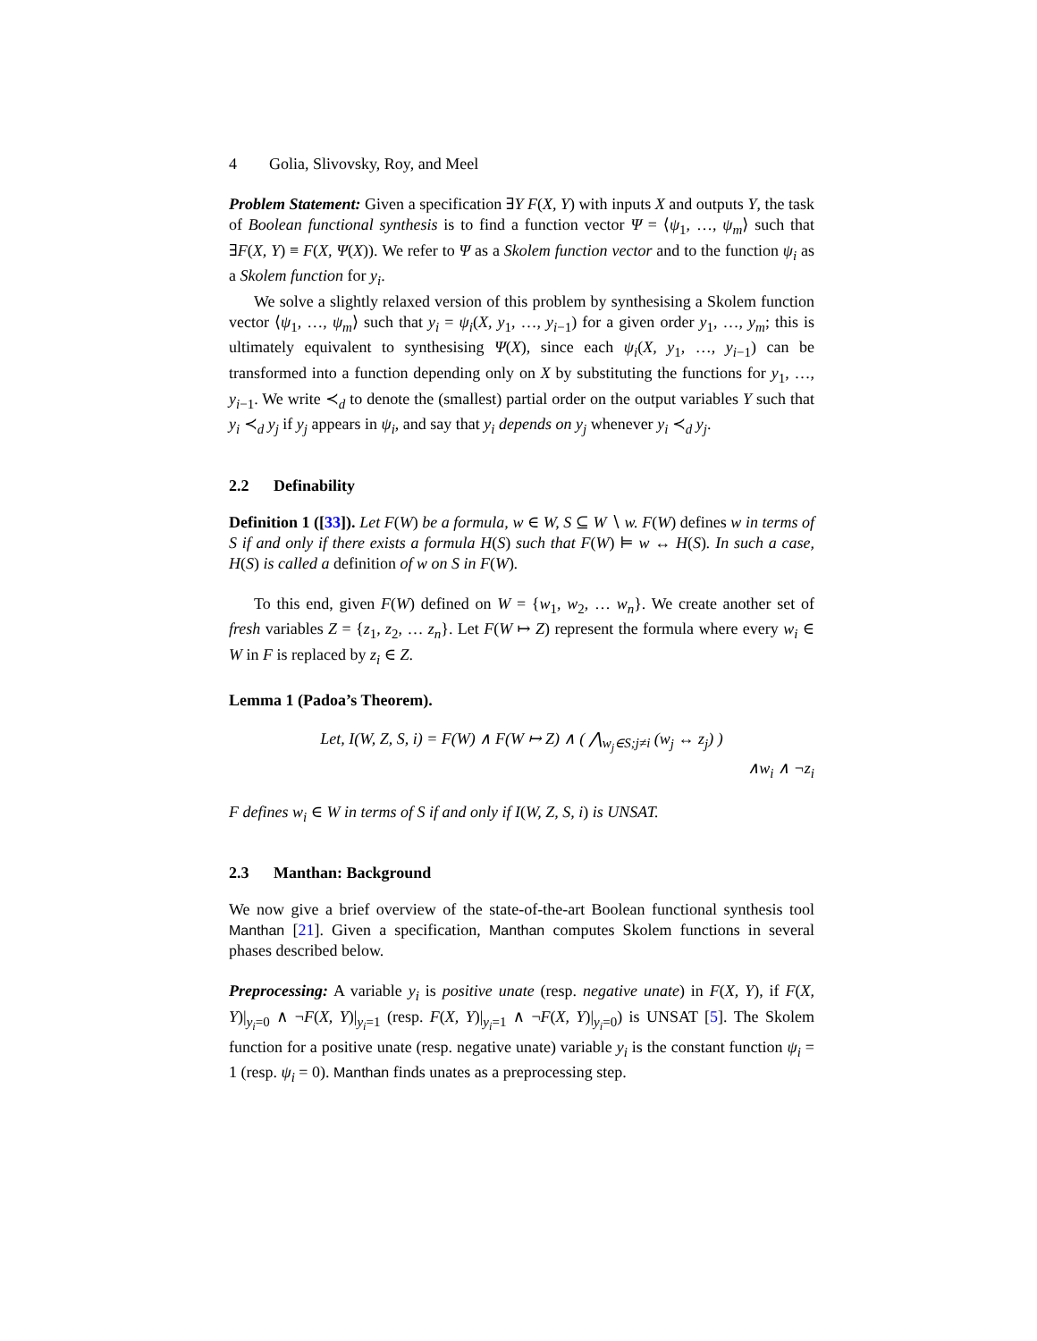4 Golia, Slivovsky, Roy, and Meel
Problem Statement: Given a specification ∃Y F(X, Y) with inputs X and outputs Y, the task of Boolean functional synthesis is to find a function vector Ψ = ⟨ψ<sub>1</sub>, …, ψ<sub>m</sub>⟩ such that ∃F(X, Y) ≡ F(X, Ψ(X)). We refer to Ψ as a Skolem function vector and to the function ψ<sub>i</sub> as a Skolem function for y<sub>i</sub>.
We solve a slightly relaxed version of this problem by synthesising a Skolem function vector ⟨ψ<sub>1</sub>, …, ψ<sub>m</sub>⟩ such that y<sub>i</sub> = ψ<sub>i</sub>(X, y<sub>1</sub>, …, y<sub>i−1</sub>) for a given order y<sub>1</sub>, …, y<sub>m</sub>; this is ultimately equivalent to synthesising Ψ(X), since each ψ<sub>i</sub>(X, y<sub>1</sub>, …, y<sub>i−1</sub>) can be transformed into a function depending only on X by substituting the functions for y<sub>1</sub>, …, y<sub>i−1</sub>. We write ≺<sub>d</sub> to denote the (smallest) partial order on the output variables Y such that y<sub>i</sub> ≺<sub>d</sub> y<sub>j</sub> if y<sub>j</sub> appears in ψ<sub>i</sub>, and say that y<sub>i</sub> depends on y<sub>j</sub> whenever y<sub>i</sub> ≺<sub>d</sub> y<sub>j</sub>.
2.2 Definability
Definition 1 ([33]). Let F(W) be a formula, w ∈ W, S ⊆ W ∖ w. F(W) defines w in terms of S if and only if there exists a formula H(S) such that F(W) ⊨ w ↔ H(S). In such a case, H(S) is called a definition of w on S in F(W).
To this end, given F(W) defined on W = {w<sub>1</sub>, w<sub>2</sub>, … w<sub>n</sub>}. We create another set of fresh variables Z = {z<sub>1</sub>, z<sub>2</sub>, … z<sub>n</sub>}. Let F(W ↦ Z) represent the formula where every w<sub>i</sub> ∈ W in F is replaced by z<sub>i</sub> ∈ Z.
Lemma 1 (Padoa’s Theorem).
Let, I(W, Z, S, i) = F(W) ∧ F(W ↦ Z) ∧ ( ⋀<sub>w<sub>j</sub>∈S;j≠i</sub> (w<sub>j</sub> ↔ z<sub>j</sub>) )
∧w<sub>i</sub> ∧ ¬z<sub>i</sub>
F defines w<sub>i</sub> ∈ W in terms of S if and only if I(W, Z, S, i) is UNSAT.
2.3 Manthan: Background
We now give a brief overview of the state-of-the-art Boolean functional synthesis tool Manthan [21]. Given a specification, Manthan computes Skolem functions in several phases described below.
Preprocessing: A variable y<sub>i</sub> is positive unate (resp. negative unate) in F(X, Y), if F(X, Y)|<sub>y<sub>i</sub>=0</sub> ∧ ¬F(X, Y)|<sub>y<sub>i</sub>=1</sub> (resp. F(X, Y)|<sub>y<sub>i</sub>=1</sub> ∧ ¬F(X, Y)|<sub>y<sub>i</sub>=0</sub>) is UNSAT [5]. The Skolem function for a positive unate (resp. negative unate) variable y<sub>i</sub> is the constant function ψ<sub>i</sub> = 1 (resp. ψ<sub>i</sub> = 0). Manthan finds unates as a preprocessing step.